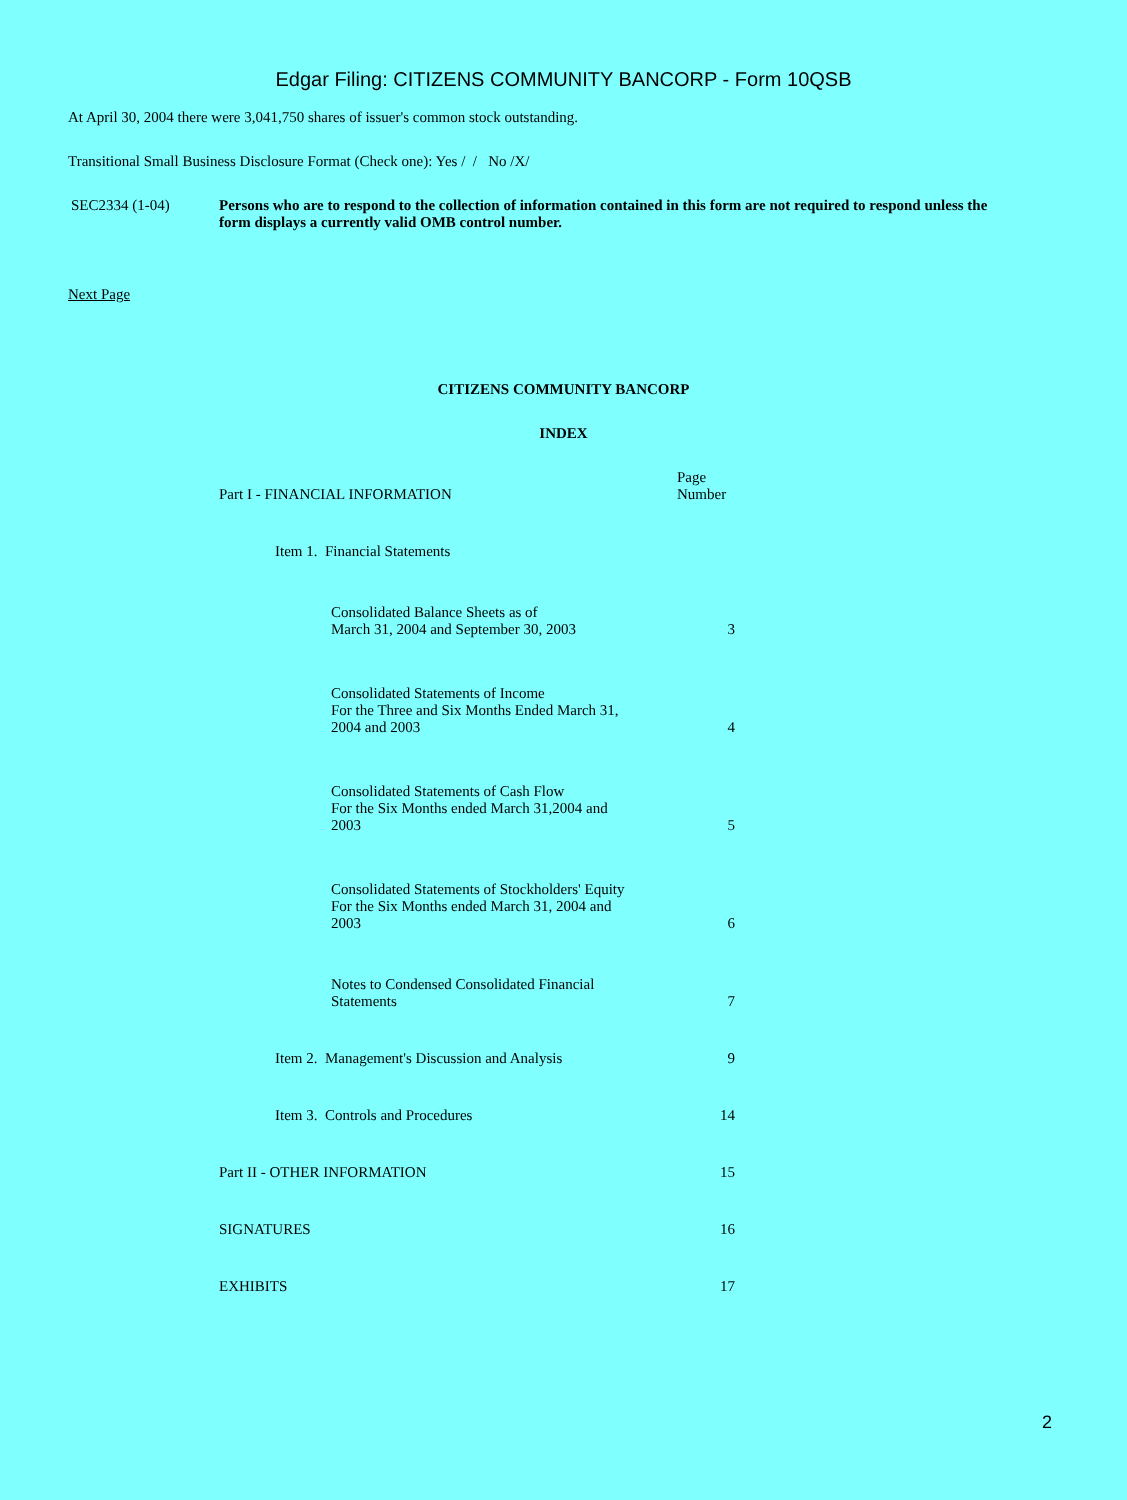Edgar Filing: CITIZENS COMMUNITY BANCORP - Form 10QSB
At April 30, 2004 there were 3,041,750 shares of issuer's common stock outstanding.
Transitional Small Business Disclosure Format (Check one): Yes / / No /X/
SEC2334 (1-04) Persons who are to respond to the collection of information contained in this form are not required to respond unless the form displays a currently valid OMB control number.
Next Page
CITIZENS COMMUNITY BANCORP
INDEX
| Part I - FINANCIAL INFORMATION | | | Page Number |
| | Item 1. Financial Statements | | |
| | | Consolidated Balance Sheets as of March 31, 2004 and September 30, 2003 | 3 |
| | | Consolidated Statements of Income For the Three and Six Months Ended March 31, 2004 and 2003 | 4 |
| | | Consolidated Statements of Cash Flow For the Six Months ended March 31,2004 and 2003 | 5 |
| | | Consolidated Statements of Stockholders' Equity For the Six Months ended March 31, 2004 and 2003 | 6 |
| | | Notes to Condensed Consolidated Financial Statements | 7 |
| | Item 2. Management's Discussion and Analysis | | 9 |
| | Item 3. Controls and Procedures | | 14 |
| Part II - OTHER INFORMATION | | | 15 |
| SIGNATURES | | | 16 |
| EXHIBITS | | | 17 |
2